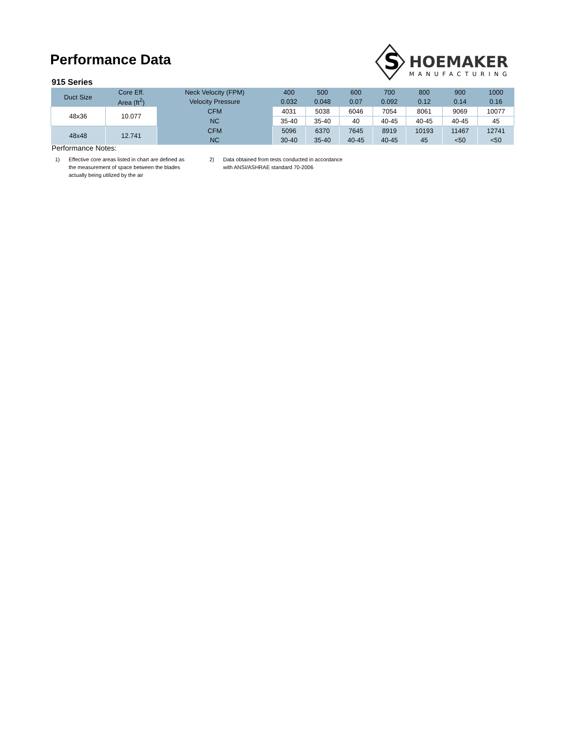Performance Data
S
HOEMAKER
MANUFACTURING
915 Series
| Duct Size | Core Eff. | Neck Velocity (FPM) | 400 | 500 | 600 | 700 | 800 | 900 | 1000 |
| --- | --- | --- | --- | --- | --- | --- | --- | --- | --- |
| | Area (ft<sup>2</sup>) | Velocity Pressure | 0.032 | 0.048 | 0.07 | 0.092 | 0.12 | 0.14 | 0.16 |
| 48x36 | 10.077 | CFM | 4031 | 5038 | 6046 | 7054 | 8061 | 9069 | 10077 |
| | | NC | 35-40 | 35-40 | 40 | 40-45 | 40-45 | 40-45 | 45 |
| 48x48 | 12.741 | CFM | 5096 | 6370 | 7645 | 8919 | 10193 | 11467 | 12741 |
| | | NC | 30-40 | 35-40 | 40-45 | 40-45 | 45 | <50 | <50 |
Performance Notes:
1) Effective core areas listed in chart are defined as
the measurement of space between the blades
actually being utilized by the air
2) Data obtained from tests conducted in accordance
with ANSI/ASHRAE standard 70-2006